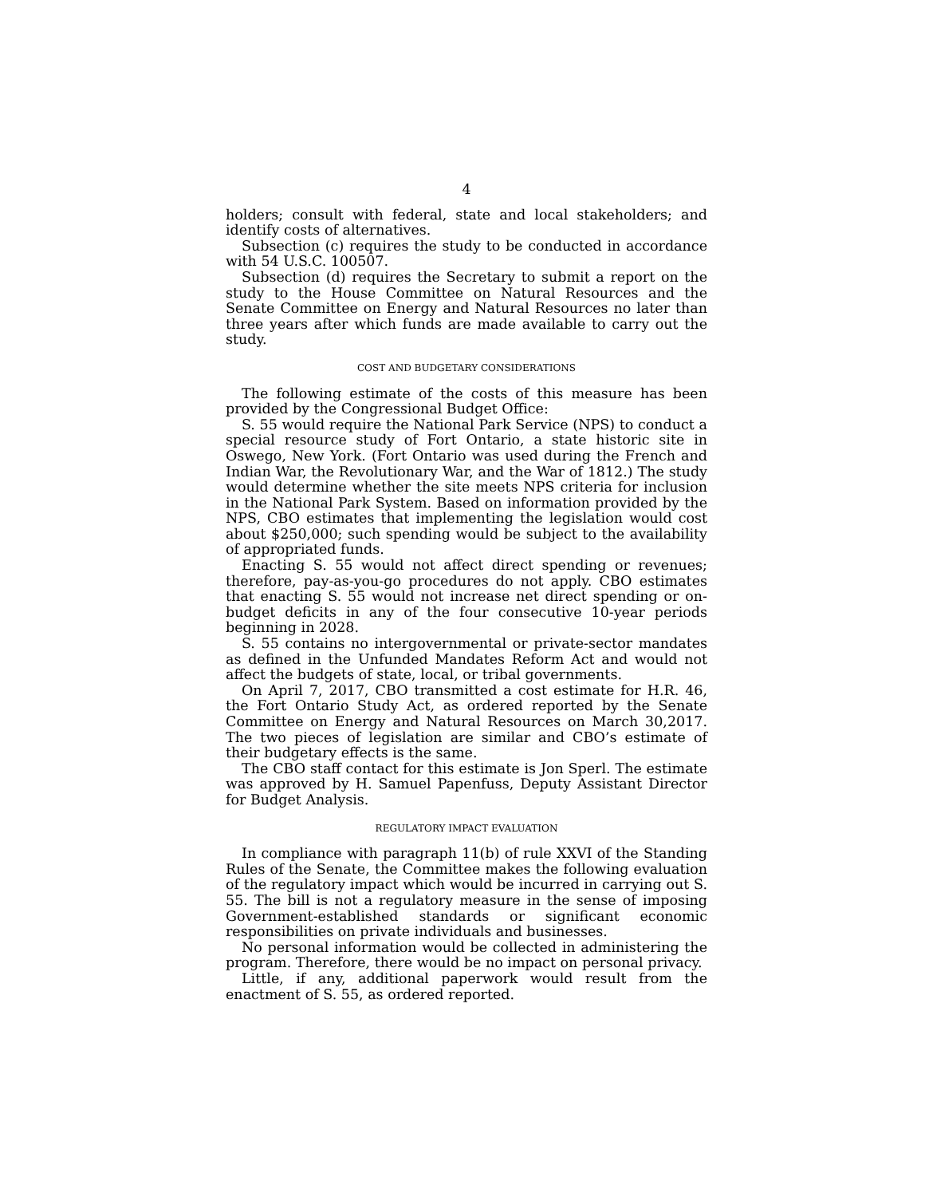4
holders; consult with federal, state and local stakeholders; and identify costs of alternatives.
Subsection (c) requires the study to be conducted in accordance with 54 U.S.C. 100507.
Subsection (d) requires the Secretary to submit a report on the study to the House Committee on Natural Resources and the Senate Committee on Energy and Natural Resources no later than three years after which funds are made available to carry out the study.
COST AND BUDGETARY CONSIDERATIONS
The following estimate of the costs of this measure has been provided by the Congressional Budget Office:
S. 55 would require the National Park Service (NPS) to conduct a special resource study of Fort Ontario, a state historic site in Oswego, New York. (Fort Ontario was used during the French and Indian War, the Revolutionary War, and the War of 1812.) The study would determine whether the site meets NPS criteria for inclusion in the National Park System. Based on information provided by the NPS, CBO estimates that implementing the legislation would cost about $250,000; such spending would be subject to the availability of appropriated funds.
Enacting S. 55 would not affect direct spending or revenues; therefore, pay-as-you-go procedures do not apply. CBO estimates that enacting S. 55 would not increase net direct spending or on-budget deficits in any of the four consecutive 10-year periods beginning in 2028.
S. 55 contains no intergovernmental or private-sector mandates as defined in the Unfunded Mandates Reform Act and would not affect the budgets of state, local, or tribal governments.
On April 7, 2017, CBO transmitted a cost estimate for H.R. 46, the Fort Ontario Study Act, as ordered reported by the Senate Committee on Energy and Natural Resources on March 30,2017. The two pieces of legislation are similar and CBO’s estimate of their budgetary effects is the same.
The CBO staff contact for this estimate is Jon Sperl. The estimate was approved by H. Samuel Papenfuss, Deputy Assistant Director for Budget Analysis.
REGULATORY IMPACT EVALUATION
In compliance with paragraph 11(b) of rule XXVI of the Standing Rules of the Senate, the Committee makes the following evaluation of the regulatory impact which would be incurred in carrying out S. 55. The bill is not a regulatory measure in the sense of imposing Government-established standards or significant economic responsibilities on private individuals and businesses.
No personal information would be collected in administering the program. Therefore, there would be no impact on personal privacy.
Little, if any, additional paperwork would result from the enactment of S. 55, as ordered reported.